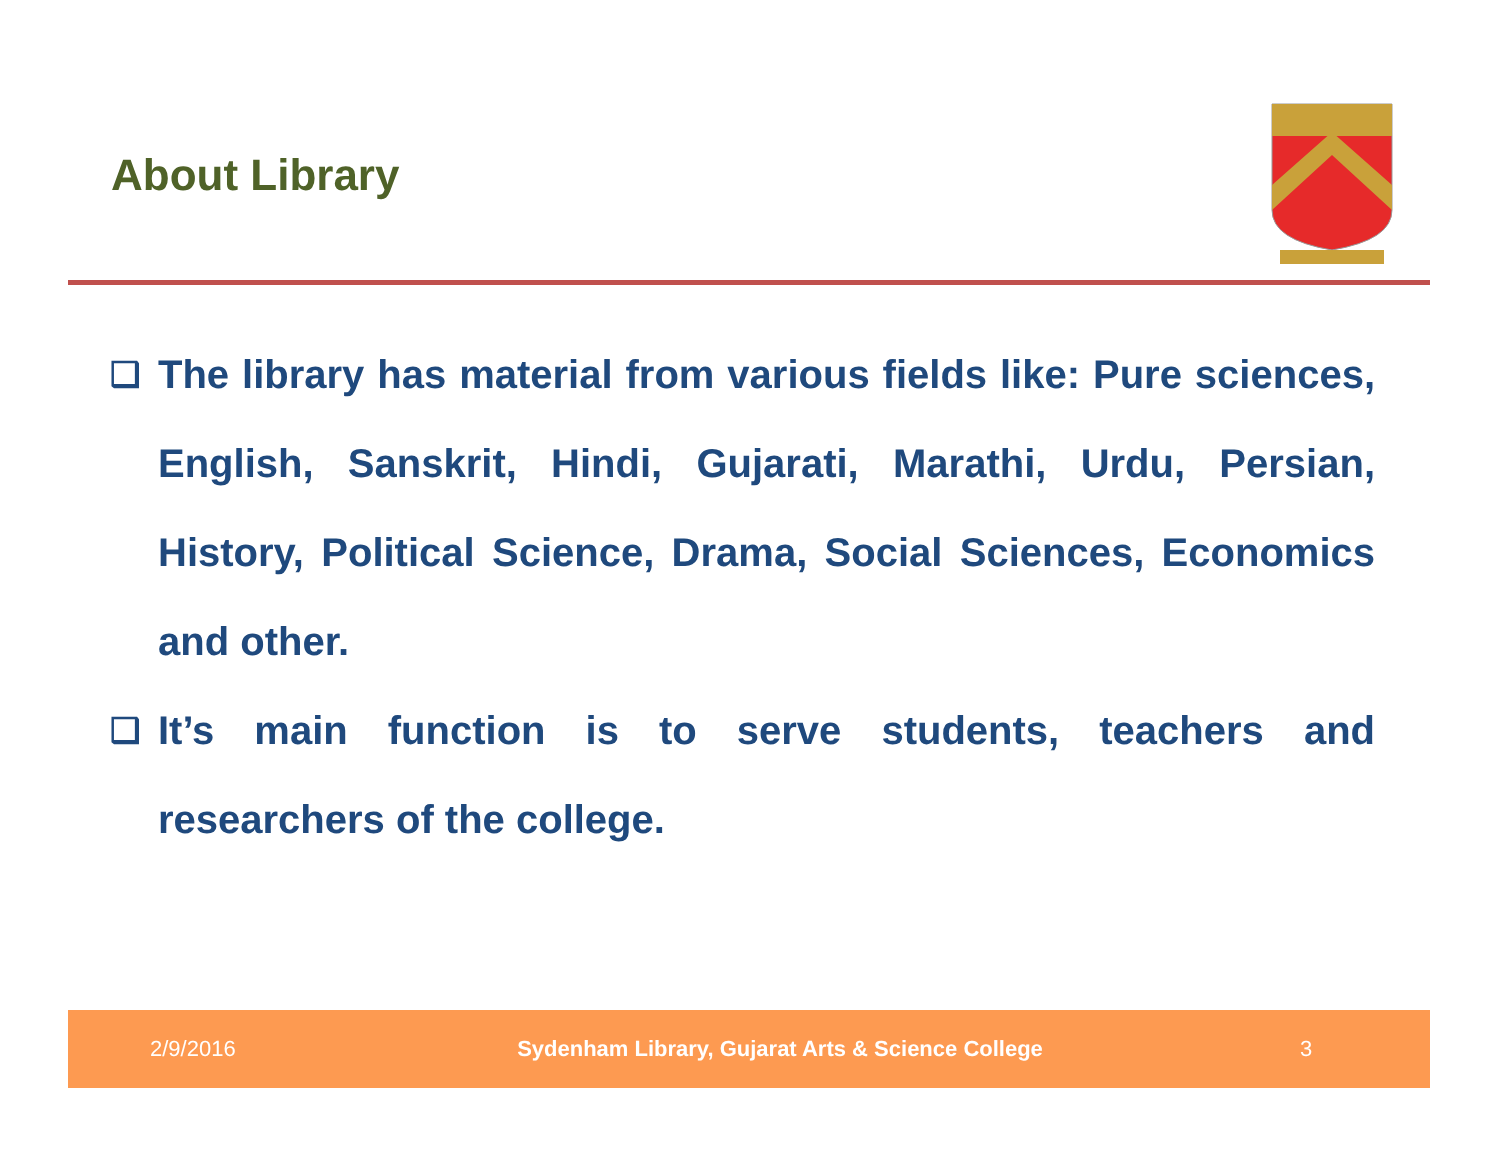About Library
❑
The library has material from various fields like: Pure sciences, English, Sanskrit, Hindi, Gujarati, Marathi, Urdu, Persian, History, Political Science, Drama, Social Sciences, Economics and other.
❑
It’s main function is to serve students, teachers and researchers of the college.
2/9/2016 Sydenham Library, Gujarat Arts & Science College 3